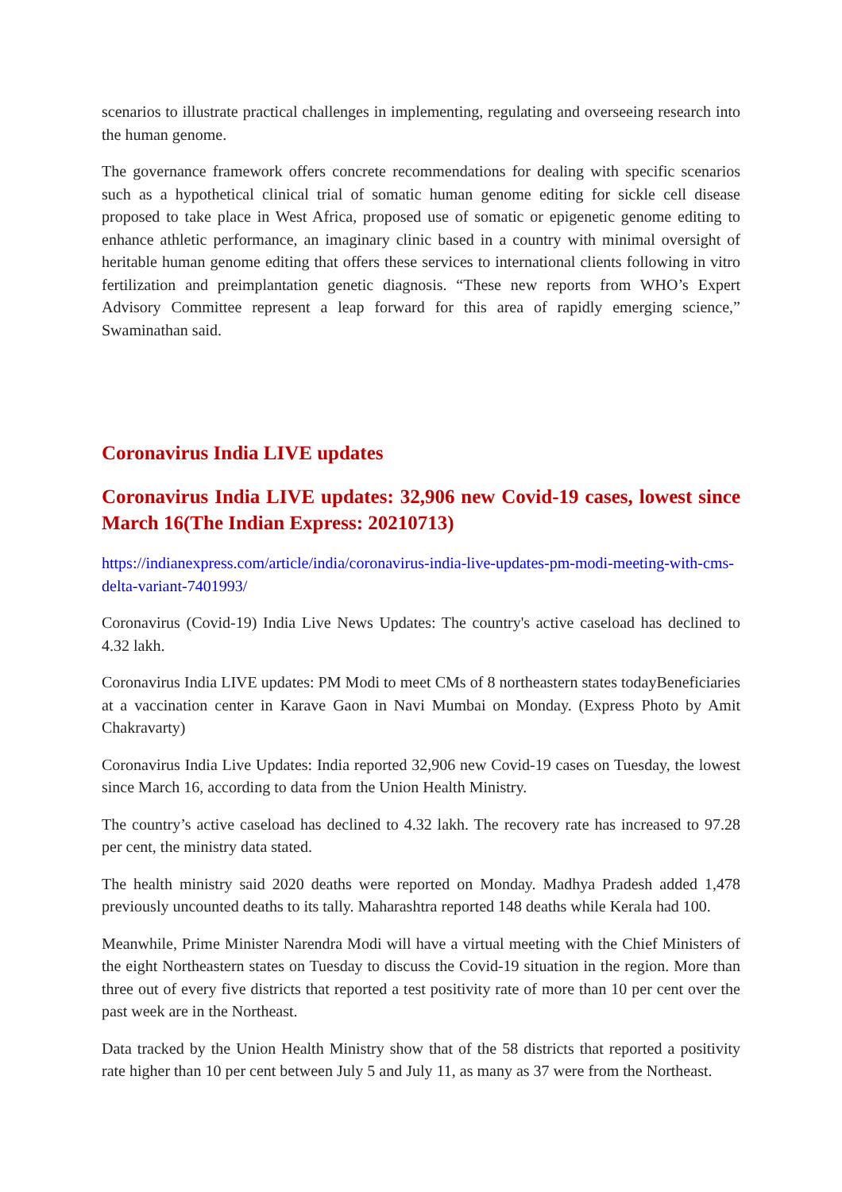scenarios to illustrate practical challenges in implementing, regulating and overseeing research into the human genome.
The governance framework offers concrete recommendations for dealing with specific scenarios such as a hypothetical clinical trial of somatic human genome editing for sickle cell disease proposed to take place in West Africa, proposed use of somatic or epigenetic genome editing to enhance athletic performance, an imaginary clinic based in a country with minimal oversight of heritable human genome editing that offers these services to international clients following in vitro fertilization and preimplantation genetic diagnosis. “These new reports from WHO’s Expert Advisory Committee represent a leap forward for this area of rapidly emerging science,” Swaminathan said.
Coronavirus India LIVE updates
Coronavirus India LIVE updates: 32,906 new Covid-19 cases, lowest since March 16(The Indian Express: 20210713)
https://indianexpress.com/article/india/coronavirus-india-live-updates-pm-modi-meeting-with-cms-delta-variant-7401993/
Coronavirus (Covid-19) India Live News Updates: The country's active caseload has declined to 4.32 lakh.
Coronavirus India LIVE updates: PM Modi to meet CMs of 8 northeastern states todayBeneficiaries at a vaccination center in Karave Gaon in Navi Mumbai on Monday. (Express Photo by Amit Chakravarty)
Coronavirus India Live Updates: India reported 32,906 new Covid-19 cases on Tuesday, the lowest since March 16, according to data from the Union Health Ministry.
The country’s active caseload has declined to 4.32 lakh. The recovery rate has increased to 97.28 per cent, the ministry data stated.
The health ministry said 2020 deaths were reported on Monday. Madhya Pradesh added 1,478 previously uncounted deaths to its tally. Maharashtra reported 148 deaths while Kerala had 100.
Meanwhile, Prime Minister Narendra Modi will have a virtual meeting with the Chief Ministers of the eight Northeastern states on Tuesday to discuss the Covid-19 situation in the region. More than three out of every five districts that reported a test positivity rate of more than 10 per cent over the past week are in the Northeast.
Data tracked by the Union Health Ministry show that of the 58 districts that reported a positivity rate higher than 10 per cent between July 5 and July 11, as many as 37 were from the Northeast.